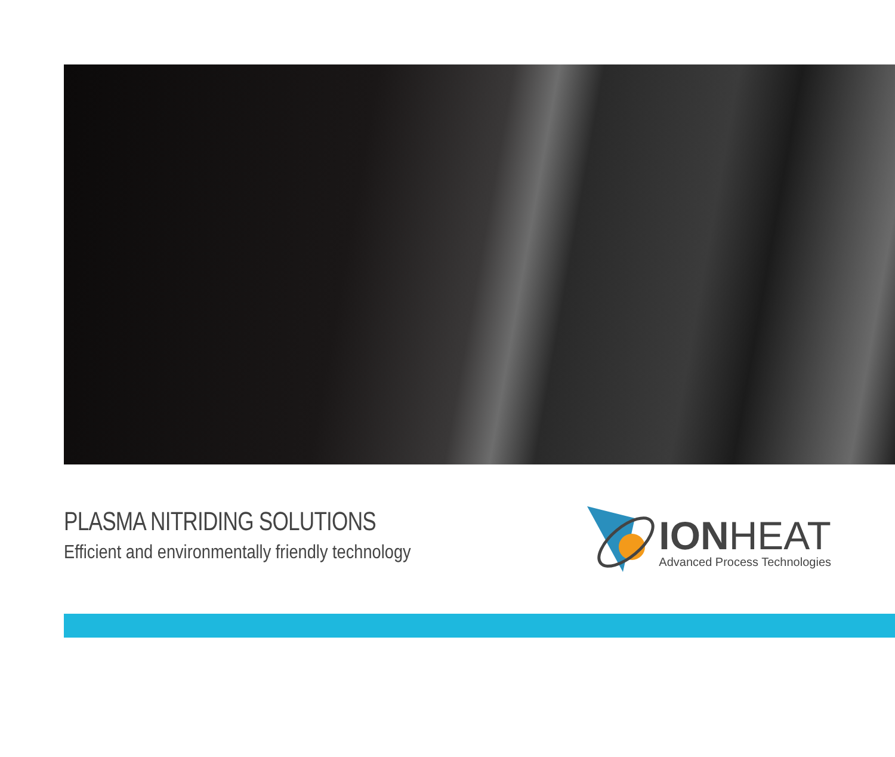PLASMA NITRIDING SOLUTIONS
Efficient and environmentally friendly technology
IONHEAT
Advanced Process Technologies